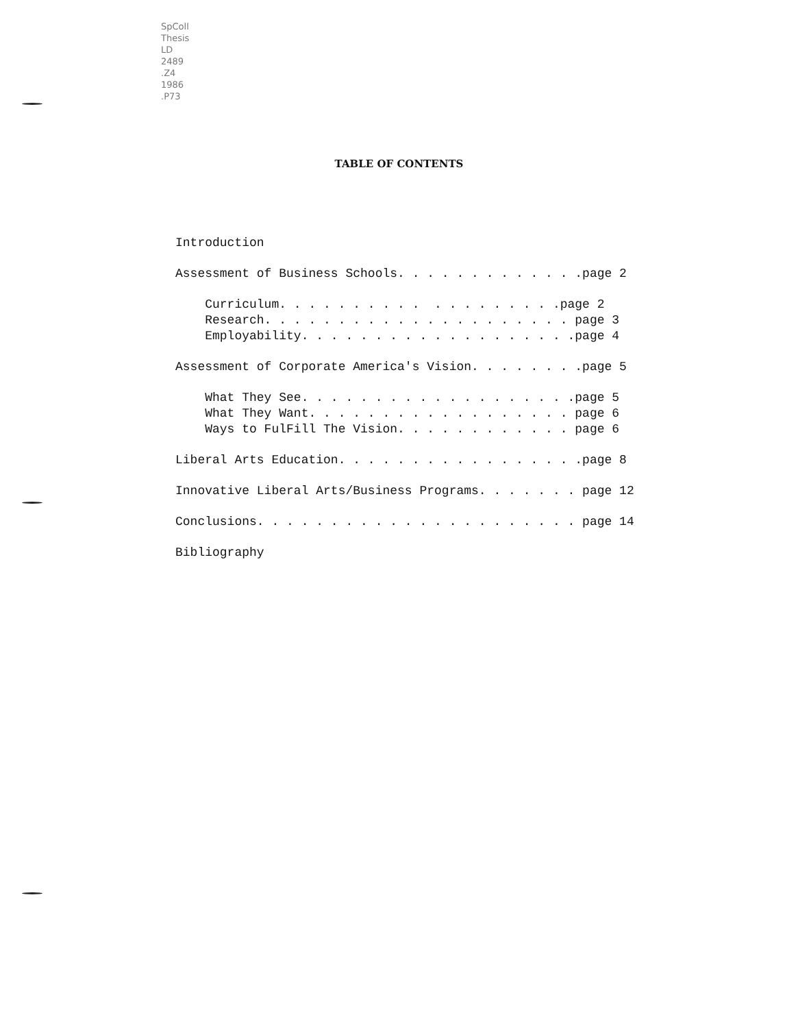SpColl
Thesis
LD
2489
.Z4
1986
.P73
TABLE OF CONTENTS
Introduction
Assessment of Business Schools. . . . . . . . . . . . .page 2
Curriculum. . . . . . . . . . . . . . . . . . .page 2 Research. . . . . . . . . . . . . . . . . . . . . page 3 Employability. . . . . . . . . . . . . . . . . . .page 4
Assessment of Corporate America's Vision. . . . . . . .page 5
What They See. . . . . . . . . . . . . . . . . . .page 5 What They Want. . . . . . . . . . . . . . . . . . page 6 Ways to FulFill The Vision. . . . . . . . . . . . page 6
Liberal Arts Education. . . . . . . . . . . . . . . . .page 8
Innovative Liberal Arts/Business Programs. . . . . . . page 12
Conclusions. . . . . . . . . . . . . . . . . . . . . . page 14
Bibliography